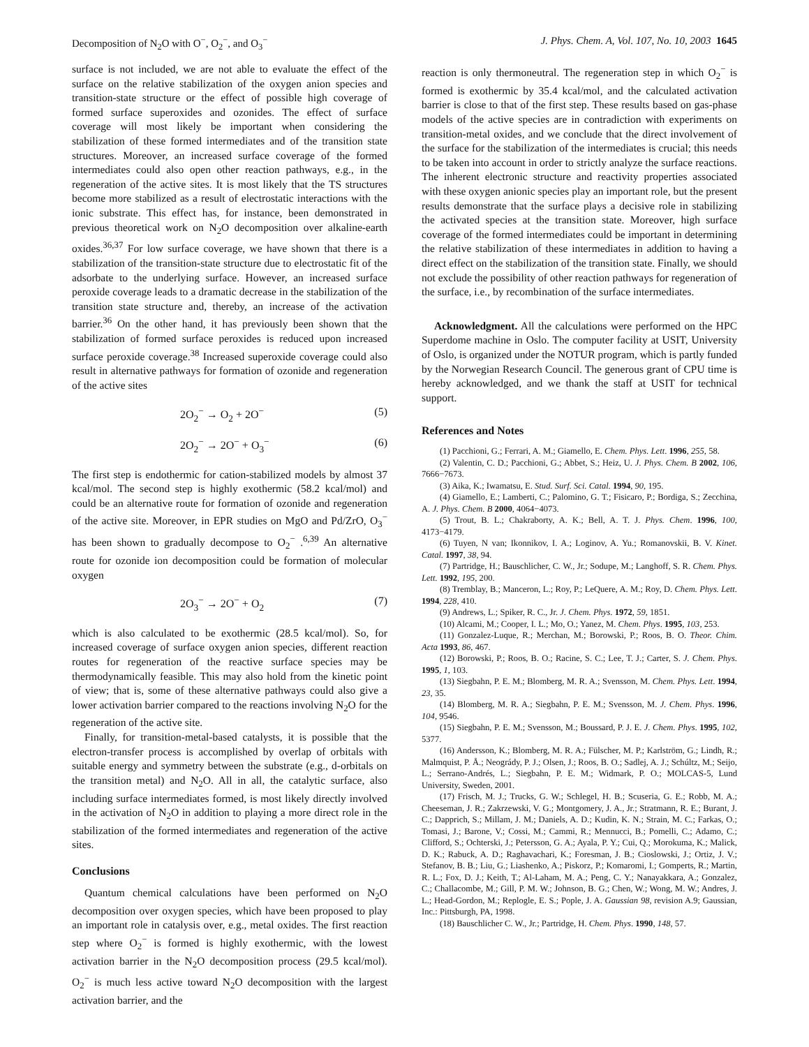Decomposition of N<sub>2</sub>O with O<sup>−</sup>, O<sub>2</sub><sup>−</sup>, and O<sub>3</sub><sup>−</sup> J. Phys. Chem. A, Vol. 107, No. 10, 2003 1645
surface is not included, we are not able to evaluate the effect of the surface on the relative stabilization of the oxygen anion species and transition-state structure or the effect of possible high coverage of formed surface superoxides and ozonides. The effect of surface coverage will most likely be important when considering the stabilization of these formed intermediates and of the transition state structures. Moreover, an increased surface coverage of the formed intermediates could also open other reaction pathways, e.g., in the regeneration of the active sites. It is most likely that the TS structures become more stabilized as a result of electrostatic interactions with the ionic substrate. This effect has, for instance, been demonstrated in previous theoretical work on N<sub>2</sub>O decomposition over alkaline-earth oxides.<sup>36,37</sup> For low surface coverage, we have shown that there is a stabilization of the transition-state structure due to electrostatic fit of the adsorbate to the underlying surface. However, an increased surface peroxide coverage leads to a dramatic decrease in the stabilization of the transition state structure and, thereby, an increase of the activation barrier.<sup>36</sup> On the other hand, it has previously been shown that the stabilization of formed surface peroxides is reduced upon increased surface peroxide coverage.<sup>38</sup> Increased superoxide coverage could also result in alternative pathways for formation of ozonide and regeneration of the active sites
2O<sub>2</sub><sup>−</sup> → O<sub>2</sub> + 2O<sup>−</sup> (5)
2O<sub>2</sub><sup>−</sup> → 2O<sup>−</sup> + O<sub>3</sub><sup>−</sup> (6)
The first step is endothermic for cation-stabilized models by almost 37 kcal/mol. The second step is highly exothermic (58.2 kcal/mol) and could be an alternative route for formation of ozonide and regeneration of the active site. Moreover, in EPR studies on MgO and Pd/ZrO, O<sub>3</sub><sup>−</sup> has been shown to gradually decompose to O<sub>2</sub><sup>−</sup> .<sup>6,39</sup> An alternative route for ozonide ion decomposition could be formation of molecular oxygen
2O<sub>3</sub><sup>−</sup> → 2O<sup>−</sup> + O<sub>2</sub> (7)
which is also calculated to be exothermic (28.5 kcal/mol). So, for increased coverage of surface oxygen anion species, different reaction routes for regeneration of the reactive surface species may be thermodynamically feasible. This may also hold from the kinetic point of view; that is, some of these alternative pathways could also give a lower activation barrier compared to the reactions involving N<sub>2</sub>O for the regeneration of the active site.
Finally, for transition-metal-based catalysts, it is possible that the electron-transfer process is accomplished by overlap of orbitals with suitable energy and symmetry between the substrate (e.g., d-orbitals on the transition metal) and N<sub>2</sub>O. All in all, the catalytic surface, also including surface intermediates formed, is most likely directly involved in the activation of N<sub>2</sub>O in addition to playing a more direct role in the stabilization of the formed intermediates and regeneration of the active sites.
Conclusions
Quantum chemical calculations have been performed on N<sub>2</sub>O decomposition over oxygen species, which have been proposed to play an important role in catalysis over, e.g., metal oxides. The first reaction step where O<sub>2</sub><sup>−</sup> is formed is highly exothermic, with the lowest activation barrier in the N<sub>2</sub>O decomposition process (29.5 kcal/mol). O<sub>2</sub><sup>−</sup> is much less active toward N<sub>2</sub>O decomposition with the largest activation barrier, and the
reaction is only thermoneutral. The regeneration step in which O<sub>2</sub><sup>−</sup> is formed is exothermic by 35.4 kcal/mol, and the calculated activation barrier is close to that of the first step. These results based on gas-phase models of the active species are in contradiction with experiments on transition-metal oxides, and we conclude that the direct involvement of the surface for the stabilization of the intermediates is crucial; this needs to be taken into account in order to strictly analyze the surface reactions. The inherent electronic structure and reactivity properties associated with these oxygen anionic species play an important role, but the present results demonstrate that the surface plays a decisive role in stabilizing the activated species at the transition state. Moreover, high surface coverage of the formed intermediates could be important in determining the relative stabilization of these intermediates in addition to having a direct effect on the stabilization of the transition state. Finally, we should not exclude the possibility of other reaction pathways for regeneration of the surface, i.e., by recombination of the surface intermediates.
Acknowledgment. All the calculations were performed on the HPC Superdome machine in Oslo. The computer facility at USIT, University of Oslo, is organized under the NOTUR program, which is partly funded by the Norwegian Research Council. The generous grant of CPU time is hereby acknowledged, and we thank the staff at USIT for technical support.
References and Notes
(1) Pacchioni, G.; Ferrari, A. M.; Giamello, E. Chem. Phys. Lett. 1996, 255, 58.
(2) Valentin, C. D.; Pacchioni, G.; Abbet, S.; Heiz, U. J. Phys. Chem. B 2002, 106, 7666−7673.
(3) Aika, K.; Iwamatsu, E. Stud. Surf. Sci. Catal. 1994, 90, 195.
(4) Giamello, E.; Lamberti, C.; Palomino, G. T.; Fisicaro, P.; Bordiga, S.; Zecchina, A. J. Phys. Chem. B 2000, 4064−4073.
(5) Trout, B. L.; Chakraborty, A. K.; Bell, A. T. J. Phys. Chem. 1996, 100, 4173−4179.
(6) Tuyen, N van; Ikonnikov, I. A.; Loginov, A. Yu.; Romanovskii, B. V. Kinet. Catal. 1997, 38, 94.
(7) Partridge, H.; Bauschlicher, C. W., Jr.; Sodupe, M.; Langhoff, S. R. Chem. Phys. Lett. 1992, 195, 200.
(8) Tremblay, B.; Manceron, L.; Roy, P.; LeQuere, A. M.; Roy, D. Chem. Phys. Lett. 1994, 228, 410.
(9) Andrews, L.; Spiker, R. C., Jr. J. Chem. Phys. 1972, 59, 1851.
(10) Alcami, M.; Cooper, I. L.; Mo, O.; Yanez, M. Chem. Phys. 1995, 103, 253.
(11) Gonzalez-Luque, R.; Merchan, M.; Borowski, P.; Roos, B. O. Theor. Chim. Acta 1993, 86, 467.
(12) Borowski, P.; Roos, B. O.; Racine, S. C.; Lee, T. J.; Carter, S. J. Chem. Phys. 1995, 1, 103.
(13) Siegbahn, P. E. M.; Blomberg, M. R. A.; Svensson, M. Chem. Phys. Lett. 1994, 23, 35.
(14) Blomberg, M. R. A.; Siegbahn, P. E. M.; Svensson, M. J. Chem. Phys. 1996, 104, 9546.
(15) Siegbahn, P. E. M.; Svensson, M.; Boussard, P. J. E. J. Chem. Phys. 1995, 102, 5377.
(16) Andersson, K.; Blomberg, M. R. A.; Fülscher, M. P.; Karlström, G.; Lindh, R.; Malmquist, P. Å.; Neogrády, P. J.; Olsen, J.; Roos, B. O.; Sadlej, A. J.; Schúltz, M.; Seijo, L.; Serrano-Andrés, L.; Siegbahn, P. E. M.; Widmark, P. O.; MOLCAS-5, Lund University, Sweden, 2001.
(17) Frisch, M. J.; Trucks, G. W.; Schlegel, H. B.; Scuseria, G. E.; Robb, M. A.; Cheeseman, J. R.; Zakrzewski, V. G.; Montgomery, J. A., Jr.; Stratmann, R. E.; Burant, J. C.; Dapprich, S.; Millam, J. M.; Daniels, A. D.; Kudin, K. N.; Strain, M. C.; Farkas, O.; Tomasi, J.; Barone, V.; Cossi, M.; Cammi, R.; Mennucci, B.; Pomelli, C.; Adamo, C.; Clifford, S.; Ochterski, J.; Petersson, G. A.; Ayala, P. Y.; Cui, Q.; Morokuma, K.; Malick, D. K.; Rabuck, A. D.; Raghavachari, K.; Foresman, J. B.; Cioslowski, J.; Ortiz, J. V.; Stefanov, B. B.; Liu, G.; Liashenko, A.; Piskorz, P.; Komaromi, I.; Gomperts, R.; Martin, R. L.; Fox, D. J.; Keith, T.; Al-Laham, M. A.; Peng, C. Y.; Nanayakkara, A.; Gonzalez, C.; Challacombe, M.; Gill, P. M. W.; Johnson, B. G.; Chen, W.; Wong, M. W.; Andres, J. L.; Head-Gordon, M.; Replogle, E. S.; Pople, J. A. Gaussian 98, revision A.9; Gaussian, Inc.: Pittsburgh, PA, 1998.
(18) Bauschlicher C. W., Jr.; Partridge, H. Chem. Phys. 1990, 148, 57.